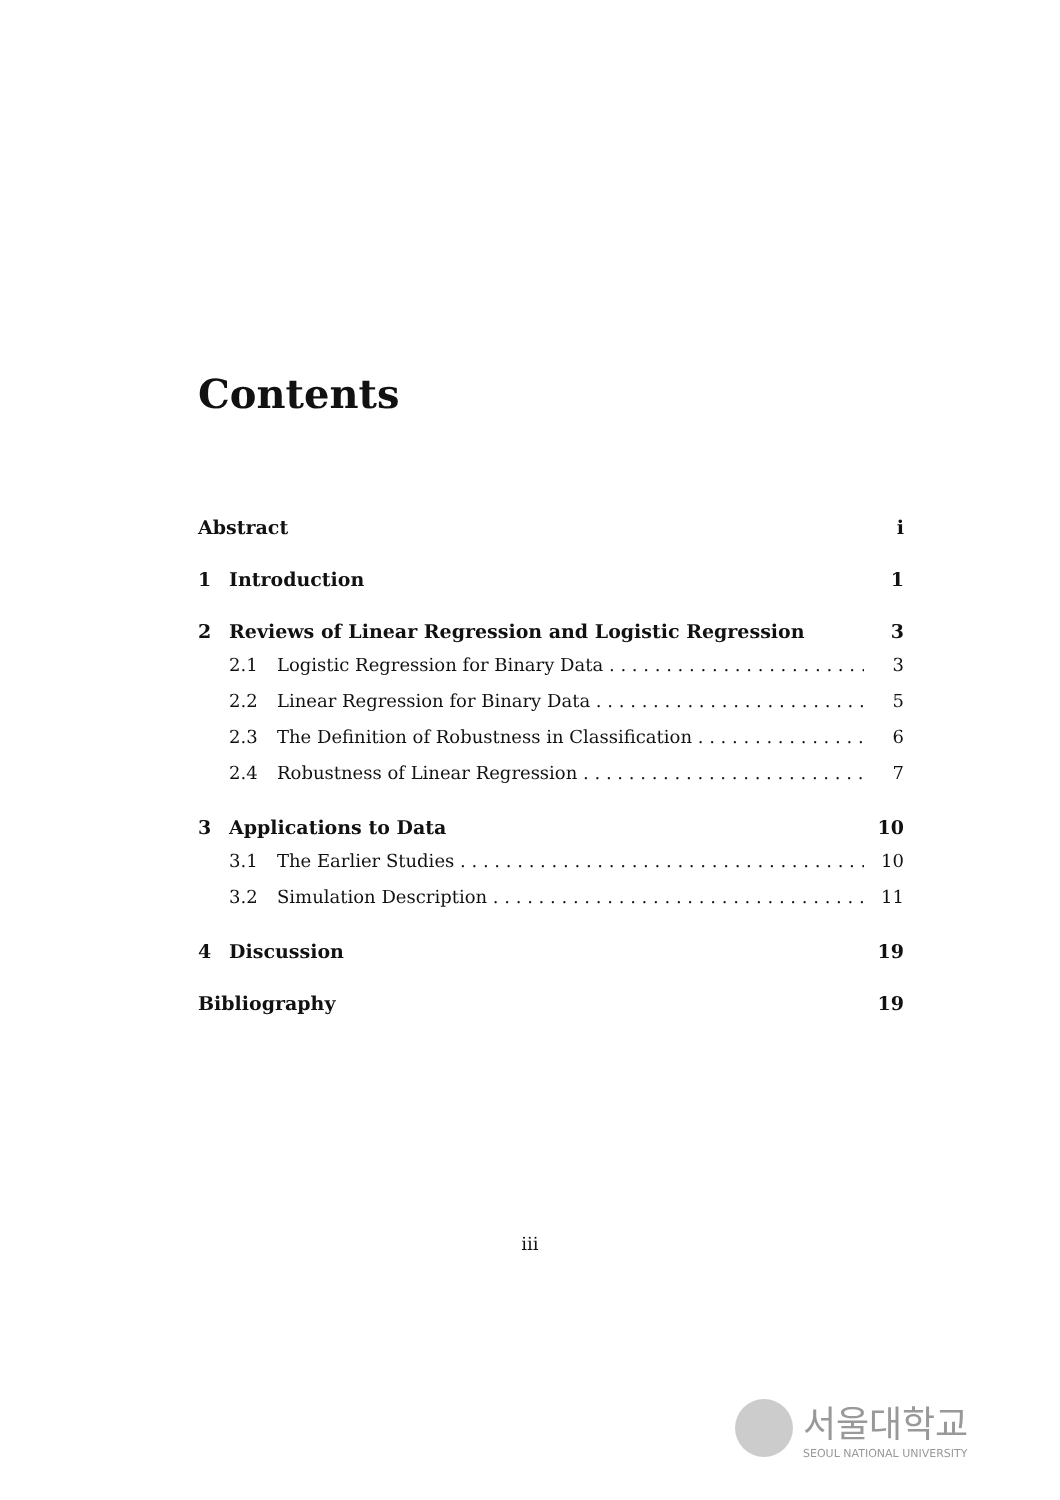Contents
Abstract i
1 Introduction 1
2 Reviews of Linear Regression and Logistic Regression 3
2.1 Logistic Regression for Binary Data 3
2.2 Linear Regression for Binary Data 5
2.3 The Definition of Robustness in Classification 6
2.4 Robustness of Linear Regression 7
3 Applications to Data 10
3.1 The Earlier Studies 10
3.2 Simulation Description 11
4 Discussion 19
Bibliography 19
iii
서울대학교
SEOUL NATIONAL UNIVERSITY